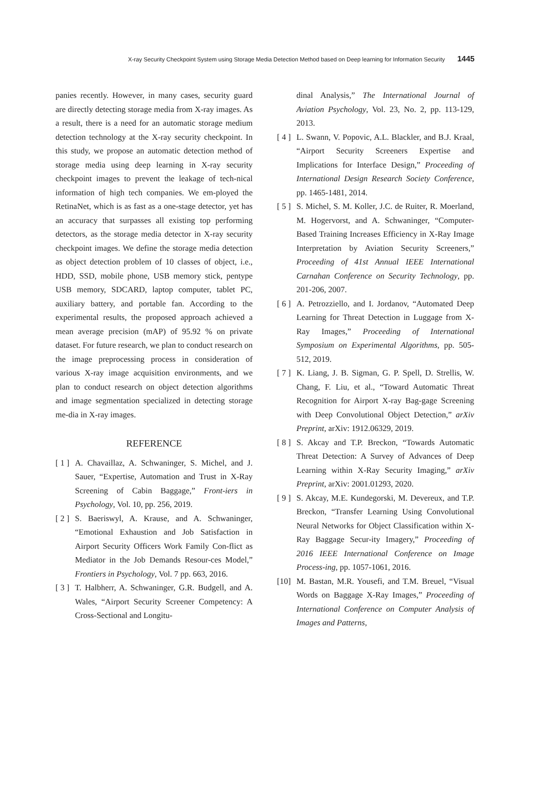X-ray Security Checkpoint System using Storage Media Detection Method based on Deep learning for Information Security 1445
panies recently. However, in many cases, security guard are directly detecting storage media from X-ray images. As a result, there is a need for an automatic storage medium detection technology at the X-ray security checkpoint. In this study, we propose an automatic detection method of storage media using deep learning in X-ray security checkpoint images to prevent the leakage of tech-nical information of high tech companies. We em-ployed the RetinaNet, which is as fast as a one-stage detector, yet has an accuracy that surpasses all existing top performing detectors, as the storage media detector in X-ray security checkpoint images. We define the storage media detection as object detection problem of 10 classes of object, i.e., HDD, SSD, mobile phone, USB memory stick, pentype USB memory, SDCARD, laptop computer, tablet PC, auxiliary battery, and portable fan. According to the experimental results, the proposed approach achieved a mean average precision (mAP) of 95.92 % on private dataset. For future research, we plan to conduct research on the image preprocessing process in consideration of various X-ray image acquisition environments, and we plan to conduct research on object detection algorithms and image segmentation specialized in detecting storage me-dia in X-ray images.
REFERENCE
[ 1 ] A. Chavaillaz, A. Schwaninger, S. Michel, and J. Sauer, “Expertise, Automation and Trust in X-Ray Screening of Cabin Baggage,” Front-iers in Psychology, Vol. 10, pp. 256, 2019.
[ 2 ] S. Baeriswyl, A. Krause, and A. Schwaninger, “Emotional Exhaustion and Job Satisfaction in Airport Security Officers Work Family Con-flict as Mediator in the Job Demands Resour-ces Model,” Frontiers in Psychology, Vol. 7 pp. 663, 2016.
[ 3 ] T. Halbherr, A. Schwaninger, G.R. Budgell, and A. Wales, “Airport Security Screener Competency: A Cross-Sectional and Longitu-
dinal Analysis,” The International Journal of Aviation Psychology, Vol. 23, No. 2, pp. 113-129, 2013.
[ 4 ] L. Swann, V. Popovic, A.L. Blackler, and B.J. Kraal, “Airport Security Screeners Expertise and Implications for Interface Design,” Proceeding of International Design Research Society Conference, pp. 1465-1481, 2014.
[ 5 ] S. Michel, S. M. Koller, J.C. de Ruiter, R. Moerland, M. Hogervorst, and A. Schwaninger, “Computer-Based Training Increases Efficiency in X-Ray Image Interpretation by Aviation Security Screeners,” Proceeding of 41st Annual IEEE International Carnahan Conference on Security Technology, pp. 201-206, 2007.
[ 6 ] A. Petrozziello, and I. Jordanov, “Automated Deep Learning for Threat Detection in Luggage from X-Ray Images,” Proceeding of International Symposium on Experimental Algorithms, pp. 505-512, 2019.
[ 7 ] K. Liang, J. B. Sigman, G. P. Spell, D. Strellis, W. Chang, F. Liu, et al., “Toward Automatic Threat Recognition for Airport X-ray Bag-gage Screening with Deep Convolutional Object Detection,” arXiv Preprint, arXiv: 1912.06329, 2019.
[ 8 ] S. Akcay and T.P. Breckon, “Towards Automatic Threat Detection: A Survey of Advances of Deep Learning within X-Ray Security Imaging,” arXiv Preprint, arXiv: 2001.01293, 2020.
[ 9 ] S. Akcay, M.E. Kundegorski, M. Devereux, and T.P. Breckon, “Transfer Learning Using Convolutional Neural Networks for Object Classification within X-Ray Baggage Secur-ity Imagery,” Proceeding of 2016 IEEE International Conference on Image Process-ing, pp. 1057-1061, 2016.
[10] M. Bastan, M.R. Yousefi, and T.M. Breuel, “Visual Words on Baggage X-Ray Images,” Proceeding of International Conference on Computer Analysis of Images and Patterns,